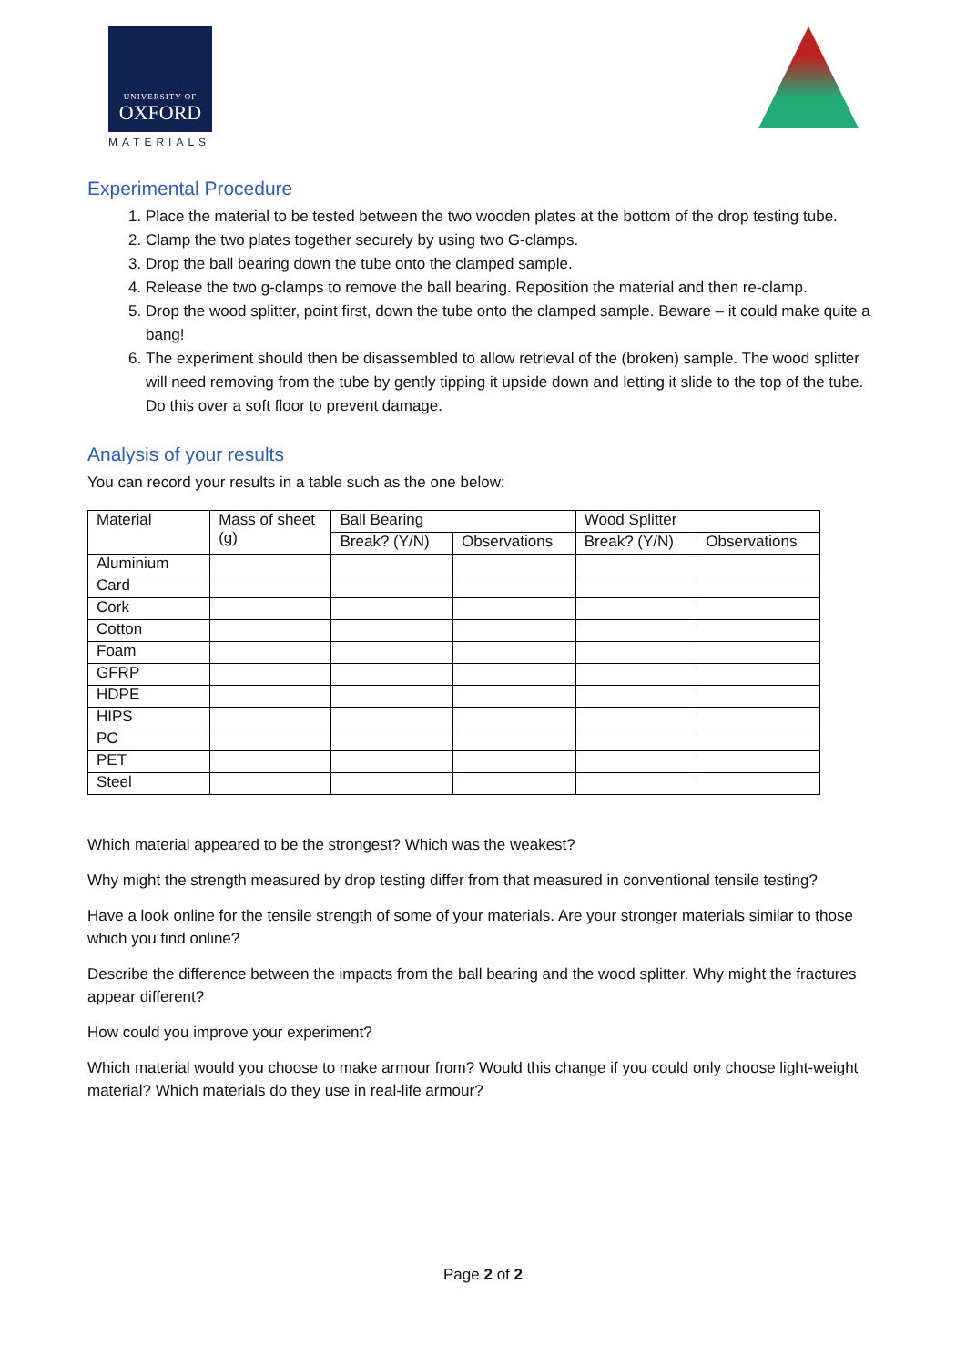UNIVERSITY OF
OXFORD
MATERIALS
Experimental Procedure
1. Place the material to be tested between the two wooden plates at the bottom of the drop testing tube.
2. Clamp the two plates together securely by using two G-clamps.
3. Drop the ball bearing down the tube onto the clamped sample.
4. Release the two g-clamps to remove the ball bearing. Reposition the material and then re-clamp.
5. Drop the wood splitter, point first, down the tube onto the clamped sample. Beware – it could make quite a bang!
6. The experiment should then be disassembled to allow retrieval of the (broken) sample. The wood splitter will need removing from the tube by gently tipping it upside down and letting it slide to the top of the tube. Do this over a soft floor to prevent damage.
Analysis of your results
You can record your results in a table such as the one below:
| Material | Mass of sheet (g) | Ball Bearing | | Wood Splitter | |
| --- | --- | --- | --- | --- | --- |
| | | Break? (Y/N) | Observations | Break? (Y/N) | Observations |
| Aluminium | | | | | |
| Card | | | | | |
| Cork | | | | | |
| Cotton | | | | | |
| Foam | | | | | |
| GFRP | | | | | |
| HDPE | | | | | |
| HIPS | | | | | |
| PC | | | | | |
| PET | | | | | |
| Steel | | | | | |
Which material appeared to be the strongest? Which was the weakest?
Why might the strength measured by drop testing differ from that measured in conventional tensile testing?
Have a look online for the tensile strength of some of your materials. Are your stronger materials similar to those which you find online?
Describe the difference between the impacts from the ball bearing and the wood splitter. Why might the fractures appear different?
How could you improve your experiment?
Which material would you choose to make armour from? Would this change if you could only choose light-weight material? Which materials do they use in real-life armour?
Page 2 of 2